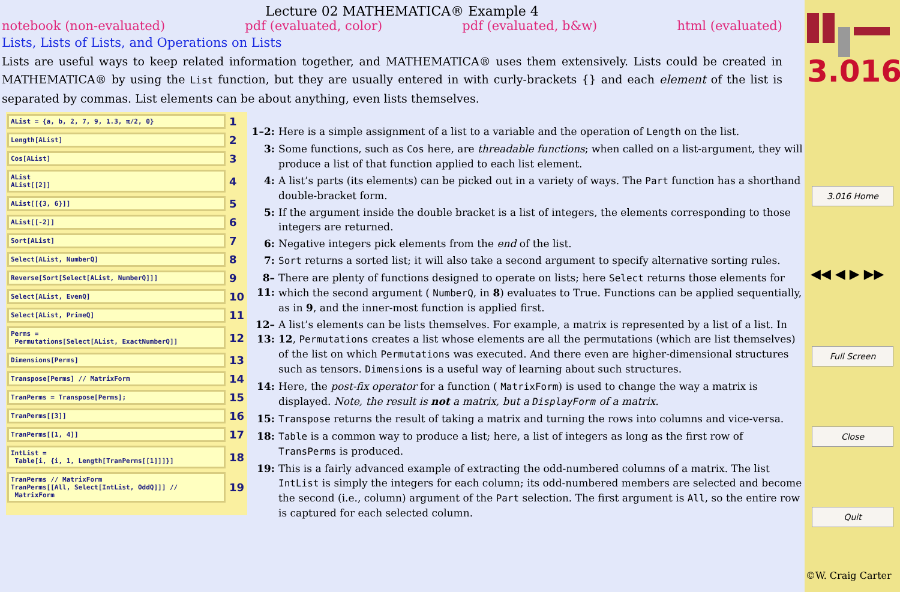Lecture 02 MATHEMATICA® Example 4
notebook (non-evaluated) pdf (evaluated, color) pdf (evaluated, b&w) html (evaluated)
Lists, Lists of Lists, and Operations on Lists
Lists are useful ways to keep related information together, and MATHEMATICA® uses them extensively. Lists could be created in MATHEMATICA® by using the List function, but they are usually entered in with curly-brackets {} and each element of the list is separated by commas. List elements can be about anything, even lists themselves.
AList = {a, b, 2, 7, 9, 1.3, π/2, 0}
1
Length[AList]
2
Cos[AList]
3
AList
AList[[2]]
4
AList[[{3, 6}]]
5
AList[[-2]]
6
Sort[AList]
7
Select[AList, NumberQ]
8
Reverse[Sort[Select[AList, NumberQ]]]
9
Select[AList, EvenQ]
10
Select[AList, PrimeQ]
11
Perms =
Permutations[Select[AList, ExactNumberQ]]
12
Dimensions[Perms]
13
Transpose[Perms] // MatrixForm
14
TranPerms = Transpose[Perms];
15
TranPerms[[3]]
16
TranPerms[[1, 4]]
17
IntList =
Table[i, {i, 1, Length[TranPerms[[1]]]}]
18
TranPerms // MatrixForm
TranPerms[[All, Select[IntList, OddQ]]] //
MatrixForm
19
1–2: Here is a simple assignment of a list to a variable and the operation of Length on the list.
3: Some functions, such as Cos here, are threadable functions; when called on a list-argument, they will produce a list of that function applied to each list element.
4: A list’s parts (its elements) can be picked out in a variety of ways. The Part function has a shorthand double-bracket form.
5: If the argument inside the double bracket is a list of integers, the elements corresponding to those integers are returned.
6: Negative integers pick elements from the end of the list.
7: Sort returns a sorted list; it will also take a second argument to specify alternative sorting rules.
8–11: There are plenty of functions designed to operate on lists; here Select returns those elements for which the second argument ( NumberQ, in 8) evaluates to True. Functions can be applied sequentially, as in 9, and the inner-most function is applied first.
12–13: A list’s elements can be lists themselves. For example, a matrix is represented by a list of a list. In 12, Permutations creates a list whose elements are all the permutations (which are list themselves) of the list on which Permutations was executed. And there even are higher-dimensional structures such as tensors. Dimensions is a useful way of learning about such structures.
14: Here, the post-fix operator for a function ( MatrixForm) is used to change the way a matrix is displayed. Note, the result is not a matrix, but a DisplayForm of a matrix.
15: Transpose returns the result of taking a matrix and turning the rows into columns and vice-versa.
18: Table is a common way to produce a list; here, a list of integers as long as the first row of TransPerms is produced.
19: This is a fairly advanced example of extracting the odd-numbered columns of a matrix. The list IntList is simply the integers for each column; its odd-numbered members are selected and become the second (i.e., column) argument of the Part selection. The first argument is All, so the entire row is captured for each selected column.
3.016
3.016 Home
◀◀ ◀ ▶ ▶▶
Full Screen
Close
Quit
©W. Craig Carter